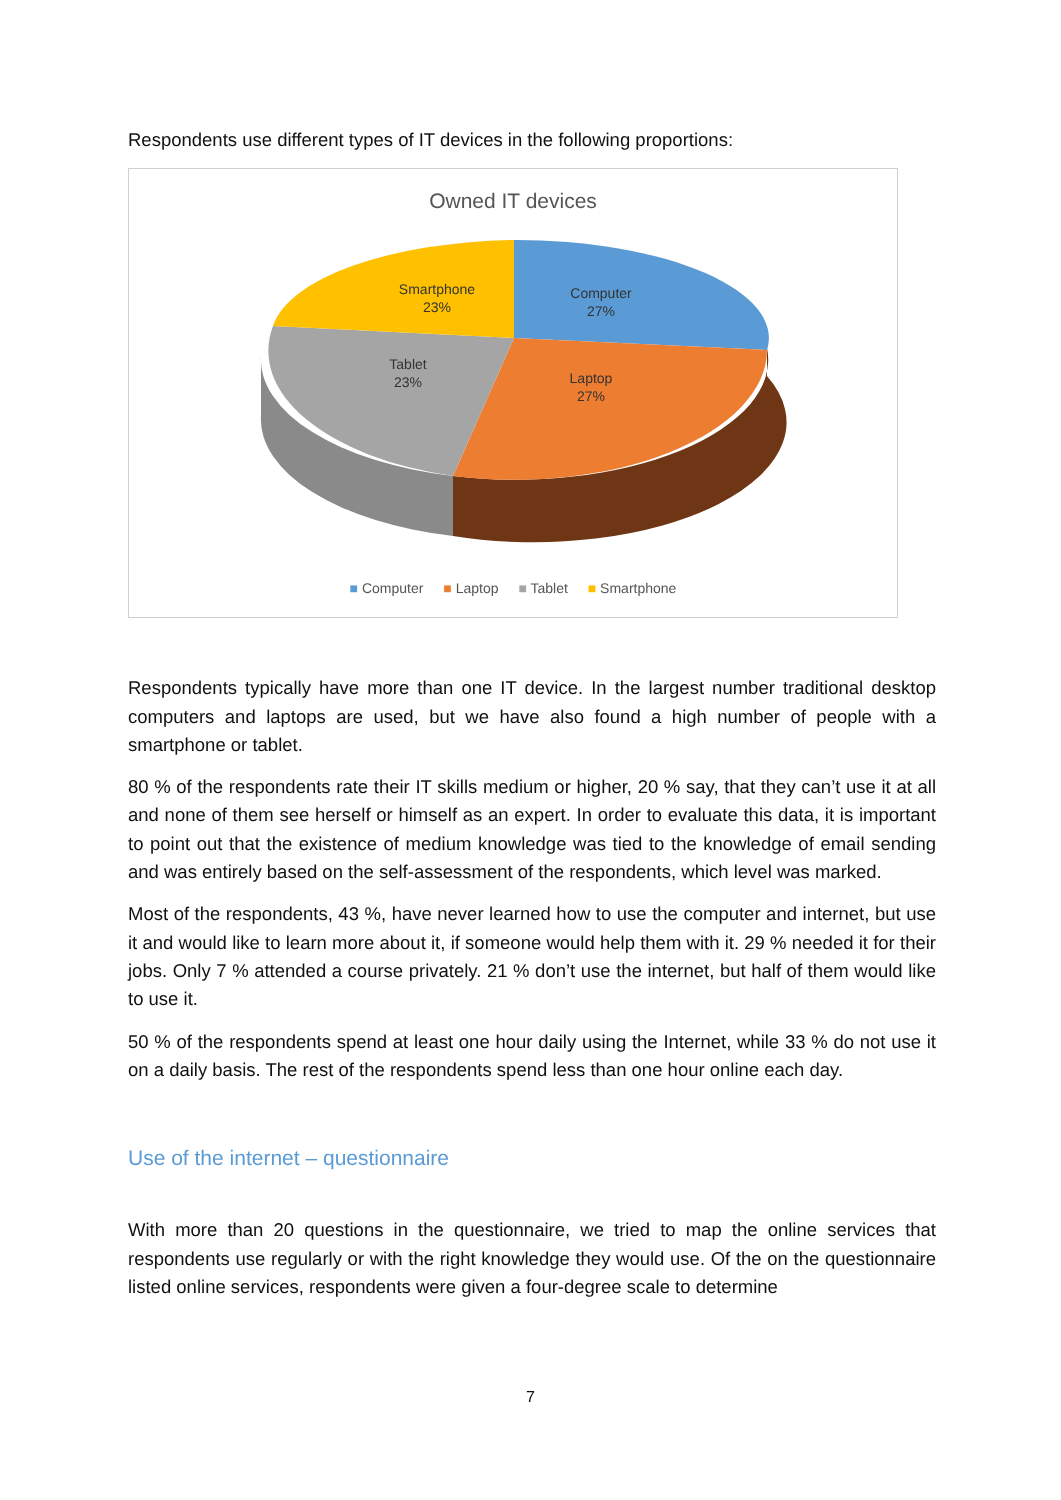Respondents use different types of IT devices in the following proportions:
Owned IT devices
Computer
27%
Laptop
27%
Tablet
23%
Smartphone
23%
■ Computer ■ Laptop ■ Tablet ■ Smartphone
Respondents typically have more than one IT device. In the largest number traditional desktop computers and laptops are used, but we have also found a high number of people with a smartphone or tablet.
80 % of the respondents rate their IT skills medium or higher, 20 % say, that they can’t use it at all and none of them see herself or himself as an expert. In order to evaluate this data, it is important to point out that the existence of medium knowledge was tied to the knowledge of email sending and was entirely based on the self-assessment of the respondents, which level was marked.
Most of the respondents, 43 %, have never learned how to use the computer and internet, but use it and would like to learn more about it, if someone would help them with it. 29 % needed it for their jobs. Only 7 % attended a course privately. 21 % don’t use the internet, but half of them would like to use it.
50 % of the respondents spend at least one hour daily using the Internet, while 33 % do not use it on a daily basis. The rest of the respondents spend less than one hour online each day.
Use of the internet – questionnaire
With more than 20 questions in the questionnaire, we tried to map the online services that respondents use regularly or with the right knowledge they would use. Of the on the questionnaire listed online services, respondents were given a four-degree scale to determine
7